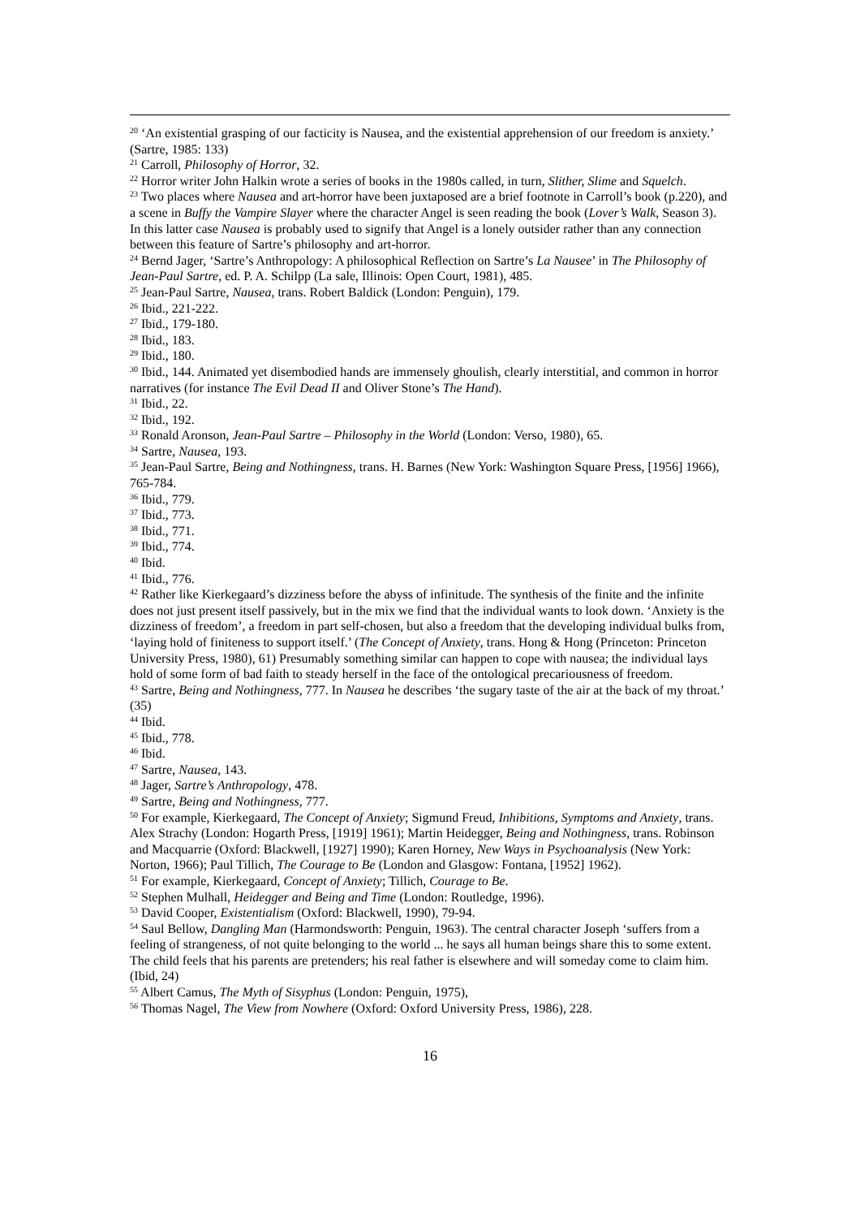<sup>20</sup> ‘An existential grasping of our facticity is Nausea, and the existential apprehension of our freedom is anxiety.’ (Sartre, 1985: 133)
<sup>21</sup> Carroll, Philosophy of Horror, 32.
<sup>22</sup> Horror writer John Halkin wrote a series of books in the 1980s called, in turn, Slither, Slime and Squelch.
<sup>23</sup> Two places where Nausea and art-horror have been juxtaposed are a brief footnote in Carroll’s book (p.220), and a scene in Buffy the Vampire Slayer where the character Angel is seen reading the book (Lover’s Walk, Season 3). In this latter case Nausea is probably used to signify that Angel is a lonely outsider rather than any connection between this feature of Sartre’s philosophy and art-horror.
<sup>24</sup> Bernd Jager, ‘Sartre’s Anthropology: A philosophical Reflection on Sartre’s La Nausee’ in The Philosophy of Jean-Paul Sartre, ed. P. A. Schilpp (La sale, Illinois: Open Court, 1981), 485.
<sup>25</sup> Jean-Paul Sartre, Nausea, trans. Robert Baldick (London: Penguin), 179.
<sup>26</sup> Ibid., 221-222.
<sup>27</sup> Ibid., 179-180.
<sup>28</sup> Ibid., 183.
<sup>29</sup> Ibid., 180.
<sup>30</sup> Ibid., 144. Animated yet disembodied hands are immensely ghoulish, clearly interstitial, and common in horror narratives (for instance The Evil Dead II and Oliver Stone’s The Hand).
<sup>31</sup> Ibid., 22.
<sup>32</sup> Ibid., 192.
<sup>33</sup> Ronald Aronson, Jean-Paul Sartre – Philosophy in the World (London: Verso, 1980), 65.
<sup>34</sup> Sartre, Nausea, 193.
<sup>35</sup> Jean-Paul Sartre, Being and Nothingness, trans. H. Barnes (New York: Washington Square Press, [1956] 1966), 765-784.
<sup>36</sup> Ibid., 779.
<sup>37</sup> Ibid., 773.
<sup>38</sup> Ibid., 771.
<sup>39</sup> Ibid., 774.
<sup>40</sup> Ibid.
<sup>41</sup> Ibid., 776.
<sup>42</sup> Rather like Kierkegaard’s dizziness before the abyss of infinitude. The synthesis of the finite and the infinite does not just present itself passively, but in the mix we find that the individual wants to look down. ‘Anxiety is the dizziness of freedom’, a freedom in part self-chosen, but also a freedom that the developing individual bulks from, ‘laying hold of finiteness to support itself.’ (The Concept of Anxiety, trans. Hong & Hong (Princeton: Princeton University Press, 1980), 61) Presumably something similar can happen to cope with nausea; the individual lays hold of some form of bad faith to steady herself in the face of the ontological precariousness of freedom.
<sup>43</sup> Sartre, Being and Nothingness, 777. In Nausea he describes ‘the sugary taste of the air at the back of my throat.’ (35)
<sup>44</sup> Ibid.
<sup>45</sup> Ibid., 778.
<sup>46</sup> Ibid.
<sup>47</sup> Sartre, Nausea, 143.
<sup>48</sup> Jager, Sartre’s Anthropology, 478.
<sup>49</sup> Sartre, Being and Nothingness, 777.
<sup>50</sup> For example, Kierkegaard, The Concept of Anxiety; Sigmund Freud, Inhibitions, Symptoms and Anxiety, trans. Alex Strachy (London: Hogarth Press, [1919] 1961); Martin Heidegger, Being and Nothingness, trans. Robinson and Macquarrie (Oxford: Blackwell, [1927] 1990); Karen Horney, New Ways in Psychoanalysis (New York: Norton, 1966); Paul Tillich, The Courage to Be (London and Glasgow: Fontana, [1952] 1962).
<sup>51</sup> For example, Kierkegaard, Concept of Anxiety; Tillich, Courage to Be.
<sup>52</sup> Stephen Mulhall, Heidegger and Being and Time (London: Routledge, 1996).
<sup>53</sup> David Cooper, Existentialism (Oxford: Blackwell, 1990), 79-94.
<sup>54</sup> Saul Bellow, Dangling Man (Harmondsworth: Penguin, 1963). The central character Joseph ‘suffers from a feeling of strangeness, of not quite belonging to the world ... he says all human beings share this to some extent. The child feels that his parents are pretenders; his real father is elsewhere and will someday come to claim him. (Ibid, 24)
<sup>55</sup> Albert Camus, The Myth of Sisyphus (London: Penguin, 1975),
<sup>56</sup> Thomas Nagel, The View from Nowhere (Oxford: Oxford University Press, 1986), 228.
16